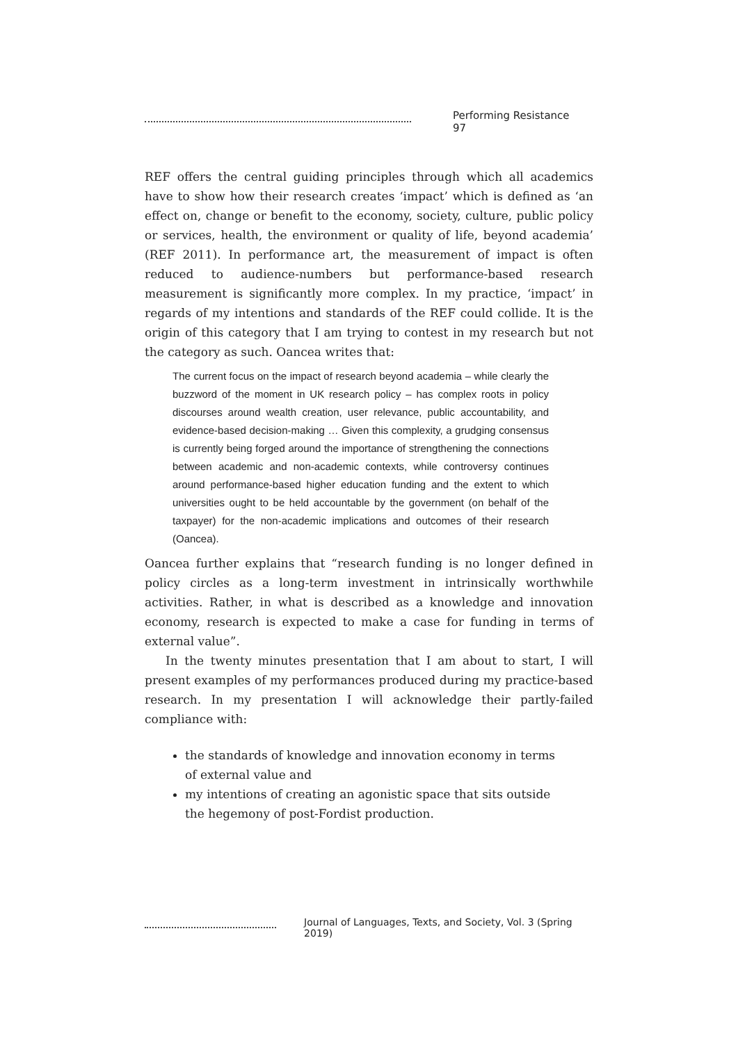Performing Resistance 97
REF offers the central guiding principles through which all academics have to show how their research creates ‘impact’ which is defined as ‘an effect on, change or benefit to the economy, society, culture, public policy or services, health, the environment or quality of life, beyond academia’ (REF 2011). In performance art, the measurement of impact is often reduced to audience-numbers but performance-based research measurement is significantly more complex. In my practice, ‘impact’ in regards of my intentions and standards of the REF could collide. It is the origin of this category that I am trying to contest in my research but not the category as such. Oancea writes that:
The current focus on the impact of research beyond academia – while clearly the buzzword of the moment in UK research policy – has complex roots in policy discourses around wealth creation, user relevance, public accountability, and evidence-based decision-making … Given this complexity, a grudging consensus is currently being forged around the importance of strengthening the connections between academic and non-academic contexts, while controversy continues around performance-based higher education funding and the extent to which universities ought to be held accountable by the government (on behalf of the taxpayer) for the non-academic implications and outcomes of their research (Oancea).
Oancea further explains that “research funding is no longer defined in policy circles as a long-term investment in intrinsically worthwhile activities. Rather, in what is described as a knowledge and innovation economy, research is expected to make a case for funding in terms of external value”.
In the twenty minutes presentation that I am about to start, I will present examples of my performances produced during my practice-based research. In my presentation I will acknowledge their partly-failed compliance with:
the standards of knowledge and innovation economy in terms of external value and
my intentions of creating an agonistic space that sits outside the hegemony of post-Fordist production.
Journal of Languages, Texts, and Society, Vol. 3 (Spring 2019)